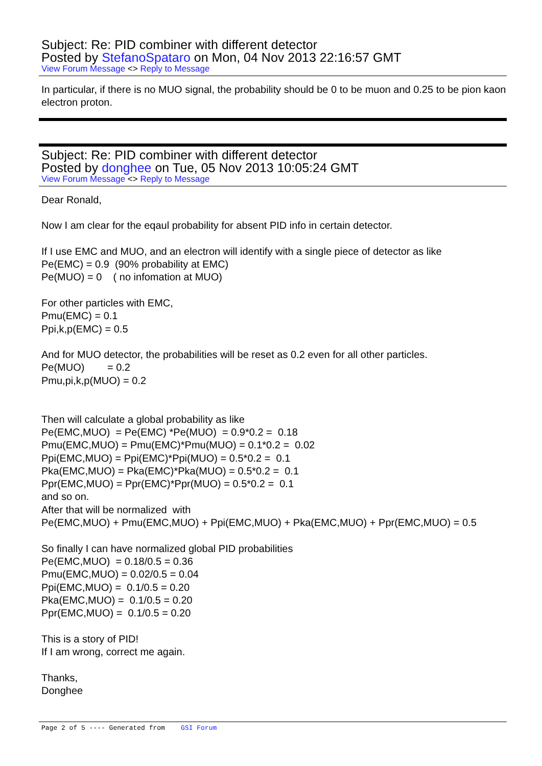Subject: Re: PID combiner with different detector
Posted by StefanoSpataro on Mon, 04 Nov 2013 22:16:57 GMT
View Forum Message <> Reply to Message
In particular, if there is no MUO signal, the probability should be 0 to be muon and 0.25 to be pion kaon electron proton.
Subject: Re: PID combiner with different detector
Posted by donghee on Tue, 05 Nov 2013 10:05:24 GMT
View Forum Message <> Reply to Message
Dear Ronald, Now I am clear for the eqaul probability for absent PID info in certain detector. If I use EMC and MUO, and an electron will identify with a single piece of detector as like Pe(EMC) = 0.9 (90% probability at EMC) Pe(MUO) = 0 ( no infomation at MUO) For other particles with EMC, Pmu(EMC) = 0.1 Ppi,k,p(EMC) = 0.5 And for MUO detector, the probabilities will be reset as 0.2 even for all other particles. Pe(MUO) = 0.2 Pmu,pi,k,p(MUO) = 0.2 Then will calculate a global probability as like Pe(EMC,MUO) = Pe(EMC) *Pe(MUO) = 0.9*0.2 = 0.18 Pmu(EMC,MUO) = Pmu(EMC)*Pmu(MUO) = 0.1*0.2 = 0.02 Ppi(EMC,MUO) = Ppi(EMC)*Ppi(MUO) = 0.5*0.2 = 0.1 Pka(EMC,MUO) = Pka(EMC)*Pka(MUO) = 0.5*0.2 = 0.1 Ppr(EMC,MUO) = Ppr(EMC)*Ppr(MUO) = 0.5*0.2 = 0.1 and so on. After that will be normalized with Pe(EMC,MUO) + Pmu(EMC,MUO) + Ppi(EMC,MUO) + Pka(EMC,MUO) + Ppr(EMC,MUO) = 0.5 So finally I can have normalized global PID probabilities Pe(EMC,MUO) = 0.18/0.5 = 0.36 Pmu(EMC,MUO) = 0.02/0.5 = 0.04 Ppi(EMC,MUO) = 0.1/0.5 = 0.20 Pka(EMC,MUO) = 0.1/0.5 = 0.20 Ppr(EMC,MUO) = 0.1/0.5 = 0.20 This is a story of PID! If I am wrong, correct me again. Thanks, Donghee
Page 2 of 5 ---- Generated from GSI Forum